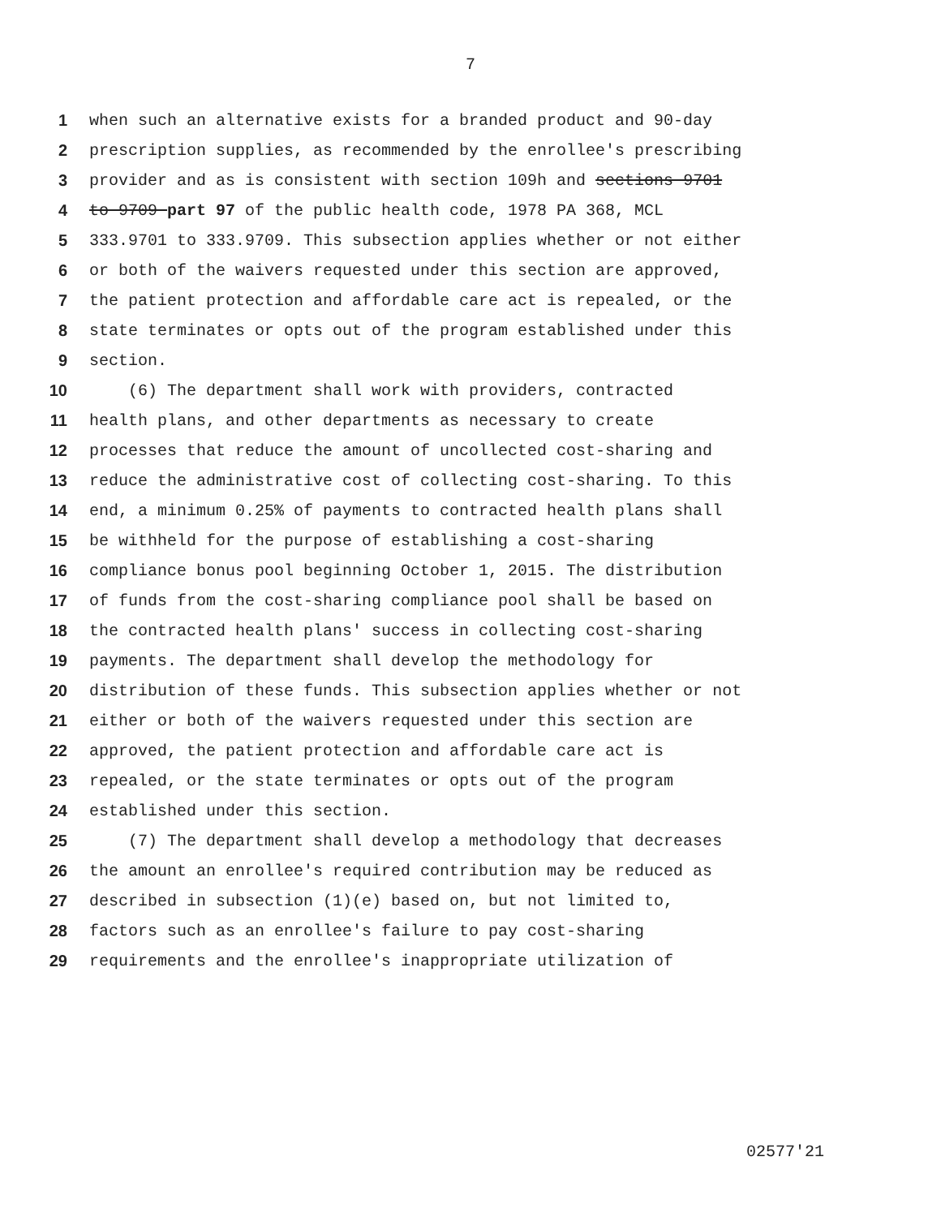7
1 when such an alternative exists for a branded product and 90-day
2 prescription supplies, as recommended by the enrollee's prescribing
3 provider and as is consistent with section 109h and sections 9701
4 to 9709 part 97 of the public health code, 1978 PA 368, MCL
5 333.9701 to 333.9709. This subsection applies whether or not either
6 or both of the waivers requested under this section are approved,
7 the patient protection and affordable care act is repealed, or the
8 state terminates or opts out of the program established under this
9 section.
10 (6) The department shall work with providers, contracted
11 health plans, and other departments as necessary to create
12 processes that reduce the amount of uncollected cost-sharing and
13 reduce the administrative cost of collecting cost-sharing. To this
14 end, a minimum 0.25% of payments to contracted health plans shall
15 be withheld for the purpose of establishing a cost-sharing
16 compliance bonus pool beginning October 1, 2015. The distribution
17 of funds from the cost-sharing compliance pool shall be based on
18 the contracted health plans' success in collecting cost-sharing
19 payments. The department shall develop the methodology for
20 distribution of these funds. This subsection applies whether or not
21 either or both of the waivers requested under this section are
22 approved, the patient protection and affordable care act is
23 repealed, or the state terminates or opts out of the program
24 established under this section.
25 (7) The department shall develop a methodology that decreases
26 the amount an enrollee's required contribution may be reduced as
27 described in subsection (1)(e) based on, but not limited to,
28 factors such as an enrollee's failure to pay cost-sharing
29 requirements and the enrollee's inappropriate utilization of
02577'21